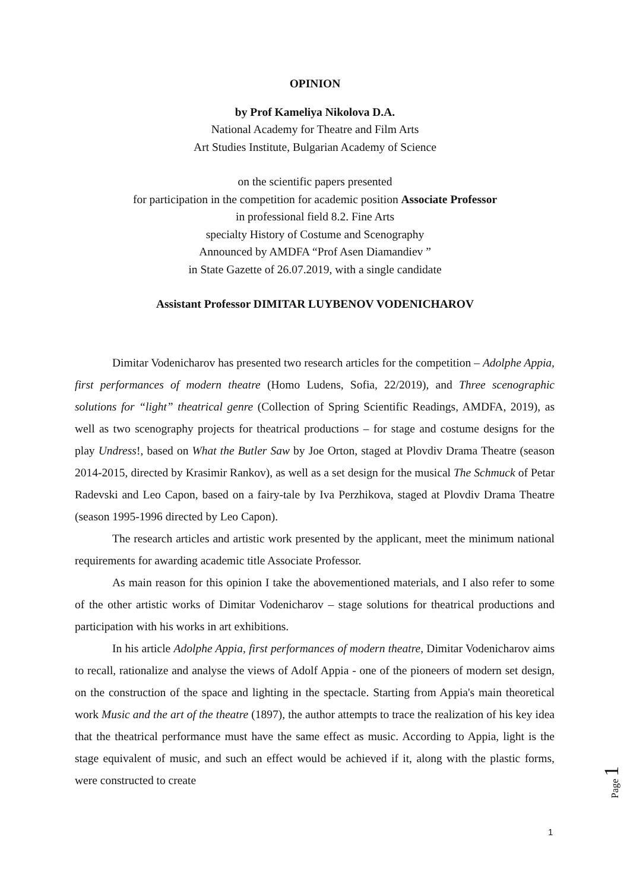OPINION
by Prof Kameliya Nikolova D.A.
National Academy for Theatre and Film Arts
Art Studies Institute, Bulgarian Academy of Science
on the scientific papers presented
for participation in the competition for academic position Associate Professor
in professional field 8.2. Fine Arts
specialty History of Costume and Scenography
Announced by AMDFA “Prof Asen Diamandiev ”
in State Gazette of 26.07.2019, with a single candidate
Assistant Professor DIMITAR LUYBENOV VODENICHAROV
Dimitar Vodenicharov has presented two research articles for the competition – Adolphe Appia, first performances of modern theatre (Homo Ludens, Sofia, 22/2019), and Three scenographic solutions for “light” theatrical genre (Collection of Spring Scientific Readings, AMDFA, 2019), as well as two scenography projects for theatrical productions – for stage and costume designs for the play Undress!, based on What the Butler Saw by Joe Orton, staged at Plovdiv Drama Theatre (season 2014-2015, directed by Krasimir Rankov), as well as a set design for the musical The Schmuck of Petar Radevski and Leo Capon, based on a fairy-tale by Iva Perzhikova, staged at Plovdiv Drama Theatre (season 1995-1996 directed by Leo Capon).
The research articles and artistic work presented by the applicant, meet the minimum national requirements for awarding academic title Associate Professor.
As main reason for this opinion I take the abovementioned materials, and I also refer to some of the other artistic works of Dimitar Vodenicharov – stage solutions for theatrical productions and participation with his works in art exhibitions.
In his article Adolphe Appia, first performances of modern theatre, Dimitar Vodenicharov aims to recall, rationalize and analyse the views of Adolf Appia - one of the pioneers of modern set design, on the construction of the space and lighting in the spectacle. Starting from Appia's main theoretical work Music and the art of the theatre (1897), the author attempts to trace the realization of his key idea that the theatrical performance must have the same effect as music. According to Appia, light is the stage equivalent of music, and such an effect would be achieved if it, along with the plastic forms, were constructed to create
Page 1
1